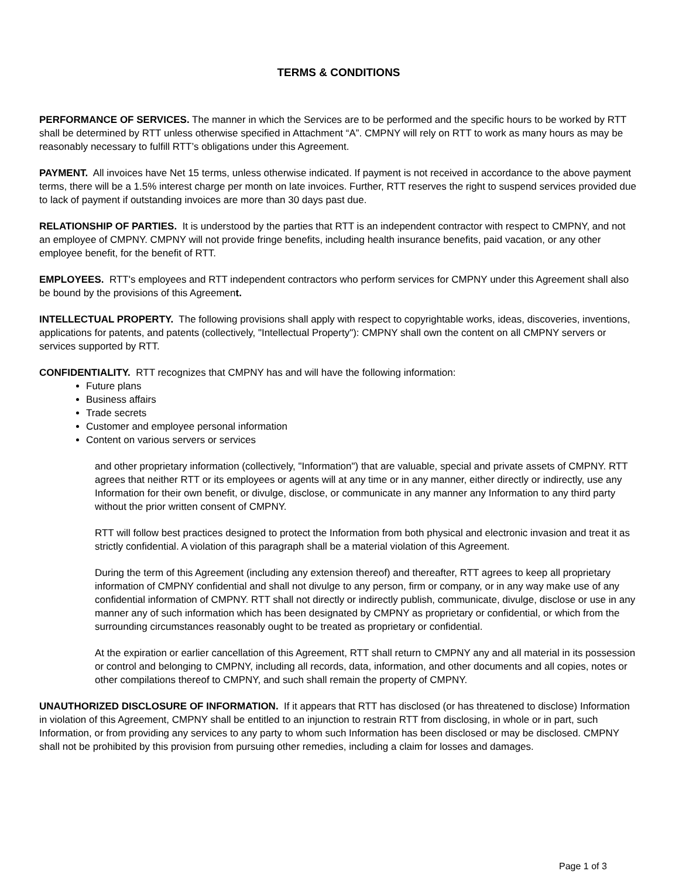TERMS & CONDITIONS
PERFORMANCE OF SERVICES. The manner in which the Services are to be performed and the specific hours to be worked by RTT shall be determined by RTT unless otherwise specified in Attachment “A”. CMPNY will rely on RTT to work as many hours as may be reasonably necessary to fulfill RTT’s obligations under this Agreement.
PAYMENT. All invoices have Net 15 terms, unless otherwise indicated. If payment is not received in accordance to the above payment terms, there will be a 1.5% interest charge per month on late invoices. Further, RTT reserves the right to suspend services provided due to lack of payment if outstanding invoices are more than 30 days past due.
RELATIONSHIP OF PARTIES. It is understood by the parties that RTT is an independent contractor with respect to CMPNY, and not an employee of CMPNY. CMPNY will not provide fringe benefits, including health insurance benefits, paid vacation, or any other employee benefit, for the benefit of RTT.
EMPLOYEES. RTT's employees and RTT independent contractors who perform services for CMPNY under this Agreement shall also be bound by the provisions of this Agreement.
INTELLECTUAL PROPERTY. The following provisions shall apply with respect to copyrightable works, ideas, discoveries, inventions, applications for patents, and patents (collectively, "Intellectual Property"): CMPNY shall own the content on all CMPNY servers or services supported by RTT.
CONFIDENTIALITY. RTT recognizes that CMPNY has and will have the following information:
Future plans
Business affairs
Trade secrets
Customer and employee personal information
Content on various servers or services
and other proprietary information (collectively, "Information") that are valuable, special and private assets of CMPNY. RTT agrees that neither RTT or its employees or agents will at any time or in any manner, either directly or indirectly, use any Information for their own benefit, or divulge, disclose, or communicate in any manner any Information to any third party without the prior written consent of CMPNY.
RTT will follow best practices designed to protect the Information from both physical and electronic invasion and treat it as strictly confidential. A violation of this paragraph shall be a material violation of this Agreement.
During the term of this Agreement (including any extension thereof) and thereafter, RTT agrees to keep all proprietary information of CMPNY confidential and shall not divulge to any person, firm or company, or in any way make use of any confidential information of CMPNY. RTT shall not directly or indirectly publish, communicate, divulge, disclose or use in any manner any of such information which has been designated by CMPNY as proprietary or confidential, or which from the surrounding circumstances reasonably ought to be treated as proprietary or confidential.
At the expiration or earlier cancellation of this Agreement, RTT shall return to CMPNY any and all material in its possession or control and belonging to CMPNY, including all records, data, information, and other documents and all copies, notes or other compilations thereof to CMPNY, and such shall remain the property of CMPNY.
UNAUTHORIZED DISCLOSURE OF INFORMATION. If it appears that RTT has disclosed (or has threatened to disclose) Information in violation of this Agreement, CMPNY shall be entitled to an injunction to restrain RTT from disclosing, in whole or in part, such Information, or from providing any services to any party to whom such Information has been disclosed or may be disclosed. CMPNY shall not be prohibited by this provision from pursuing other remedies, including a claim for losses and damages.
Page 1 of 3